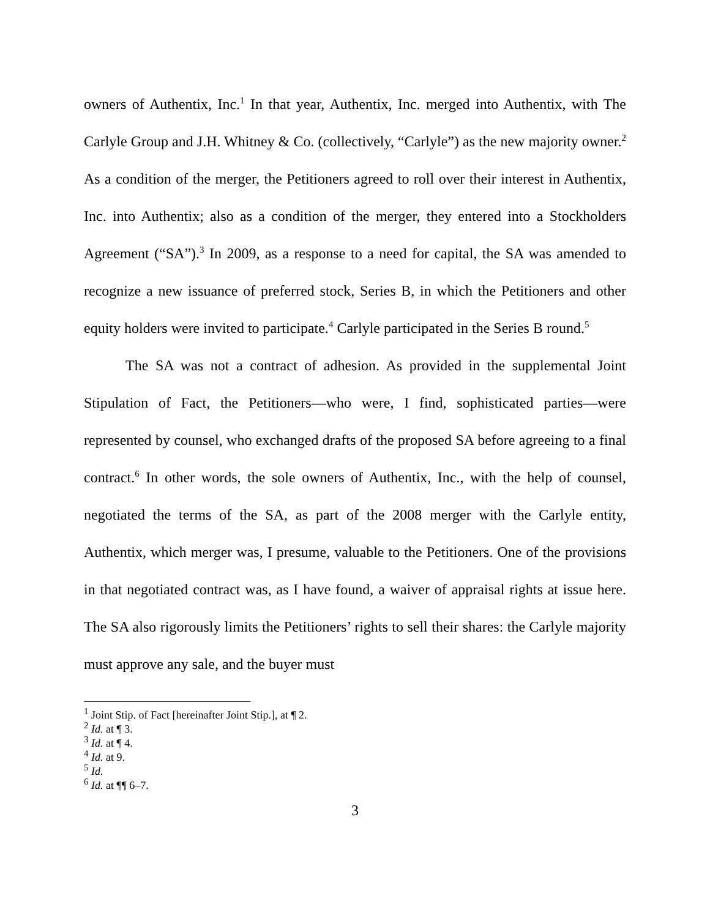owners of Authentix, Inc.<sup>1</sup> In that year, Authentix, Inc. merged into Authentix, with The Carlyle Group and J.H. Whitney & Co. (collectively, “Carlyle”) as the new majority owner.<sup>2</sup> As a condition of the merger, the Petitioners agreed to roll over their interest in Authentix, Inc. into Authentix; also as a condition of the merger, they entered into a Stockholders Agreement (“SA”).<sup>3</sup> In 2009, as a response to a need for capital, the SA was amended to recognize a new issuance of preferred stock, Series B, in which the Petitioners and other equity holders were invited to participate.<sup>4</sup> Carlyle participated in the Series B round.<sup>5</sup>
The SA was not a contract of adhesion. As provided in the supplemental Joint Stipulation of Fact, the Petitioners—who were, I find, sophisticated parties—were represented by counsel, who exchanged drafts of the proposed SA before agreeing to a final contract.<sup>6</sup> In other words, the sole owners of Authentix, Inc., with the help of counsel, negotiated the terms of the SA, as part of the 2008 merger with the Carlyle entity, Authentix, which merger was, I presume, valuable to the Petitioners. One of the provisions in that negotiated contract was, as I have found, a waiver of appraisal rights at issue here. The SA also rigorously limits the Petitioners’ rights to sell their shares: the Carlyle majority must approve any sale, and the buyer must
<sup>1</sup> Joint Stip. of Fact [hereinafter Joint Stip.], at ¶ 2.
<sup>2</sup> Id. at ¶ 3.
<sup>3</sup> Id. at ¶ 4.
<sup>4</sup> Id. at 9.
<sup>5</sup> Id.
<sup>6</sup> Id. at ¶¶ 6–7.
3